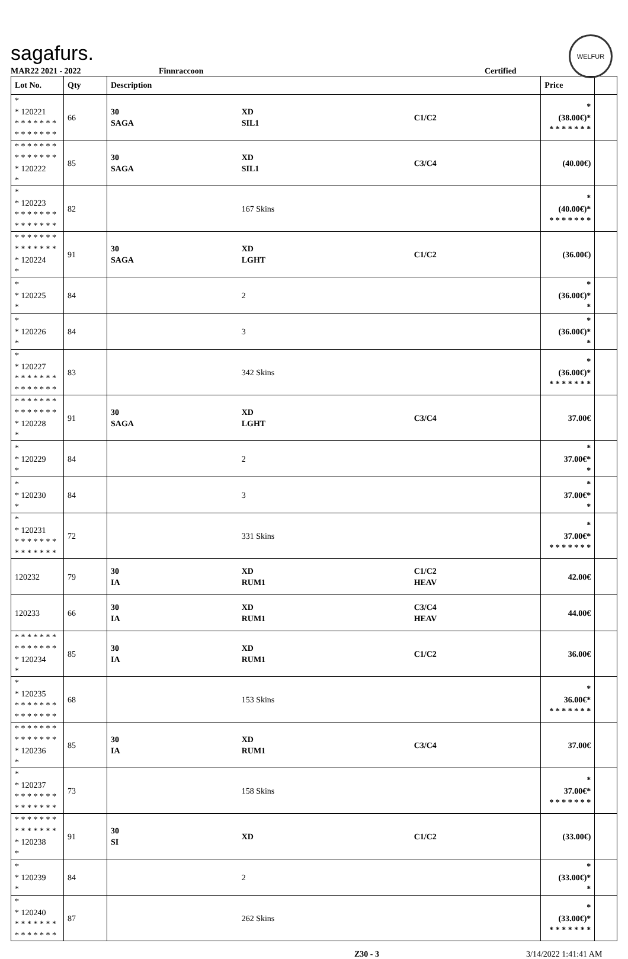sagafurs.
WELFUR
MAR22 2021 - 2022 Finnraccoon Certified
| Lot No. | Qty | Description | | | Price | |
| --- | --- | --- | --- | --- | --- | --- |
| * * 120221 * * * * * * * * * * * * * * | 66 | 30 SAGA | XD SIL1 | C1/C2 | * (38.00€)* * * * * * * * | |
| * * * * * * * * * * * * * * * 120222 * | 85 | 30 SAGA | XD SIL1 | C3/C4 | (40.00€) | |
| * * 120223 * * * * * * * * * * * * * * | 82 | | 167 Skins | | * (40.00€)* * * * * * * * | |
| * * * * * * * * * * * * * * * 120224 * | 91 | 30 SAGA | XD LGHT | C1/C2 | (36.00€) | |
| * * 120225 * | 84 | | 2 | | * (36.00€)* * | |
| * * 120226 * | 84 | | 3 | | * (36.00€)* * | |
| * * 120227 * * * * * * * * * * * * * * | 83 | | 342 Skins | | * (36.00€)* * * * * * * * | |
| * * * * * * * * * * * * * * * 120228 * | 91 | 30 SAGA | XD LGHT | C3/C4 | 37.00€ | |
| * * 120229 * | 84 | | 2 | | * 37.00€* * | |
| * * 120230 * | 84 | | 3 | | * 37.00€* * | |
| * * 120231 * * * * * * * * * * * * * * | 72 | | 331 Skins | | * 37.00€* * * * * * * * | |
| 120232 | 79 | 30 IA | XD RUM1 | C1/C2 HEAV | 42.00€ | |
| 120233 | 66 | 30 IA | XD RUM1 | C3/C4 HEAV | 44.00€ | |
| * * * * * * * * * * * * * * * 120234 * | 85 | 30 IA | XD RUM1 | C1/C2 | 36.00€ | |
| * * 120235 * * * * * * * * * * * * * * | 68 | | 153 Skins | | * 36.00€* * * * * * * * | |
| * * * * * * * * * * * * * * * 120236 * | 85 | 30 IA | XD RUM1 | C3/C4 | 37.00€ | |
| * * 120237 * * * * * * * * * * * * * * | 73 | | 158 Skins | | * 37.00€* * * * * * * * | |
| * * * * * * * * * * * * * * * 120238 * | 91 | 30 SI | XD | C1/C2 | (33.00€) | |
| * * 120239 * | 84 | | 2 | | * (33.00€)* * | |
| * * 120240 * * * * * * * * * * * * * * | 87 | | 262 Skins | | * (33.00€)* * * * * * * * | |
Z30 - 3 3/14/2022 1:41:41 AM